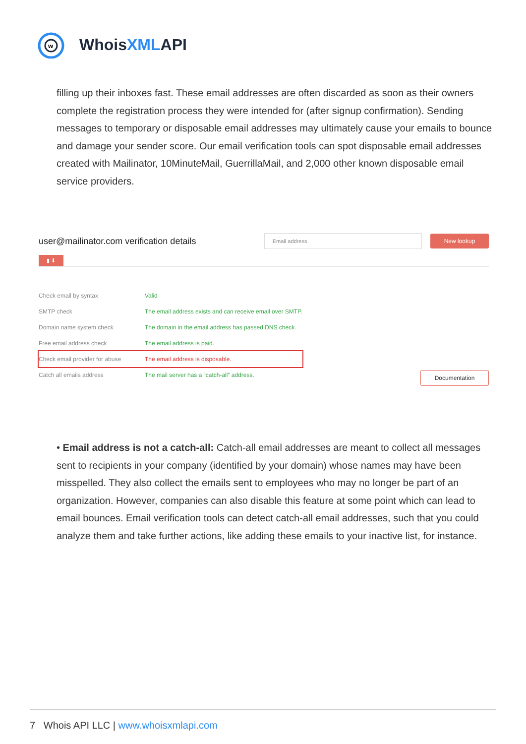w
WhoisXMLAPI
filling up their inboxes fast. These email addresses are often discarded as soon as their owners complete the registration process they were intended for (after signup confirmation). Sending messages to temporary or disposable email addresses may ultimately cause your emails to bounce and damage your sender score. Our email verification tools can spot disposable email addresses created with Mailinator, 10MinuteMail, GuerrillaMail, and 2,000 other known disposable email service providers.
user@mailinator.com verification details
Email address New lookup
▮ ⬇
| Check email by syntax | Valid |
| SMTP check | The email address exists and can receive email over SMTP. |
| Domain name system check | The domain in the email address has passed DNS check. |
| Free email address check | The email address is paid. |
| Check email provider for abuse | The email address is disposable. |
| Catch all emails address | The mail server has a “catch-all” address. |
Documentation
• Email address is not a catch-all: Catch-all email addresses are meant to collect all messages sent to recipients in your company (identified by your domain) whose names may have been misspelled. They also collect the emails sent to employees who may no longer be part of an organization. However, companies can also disable this feature at some point which can lead to email bounces. Email verification tools can detect catch-all email addresses, such that you could analyze them and take further actions, like adding these emails to your inactive list, for instance.
7 Whois API LLC | www.whoisxmlapi.com